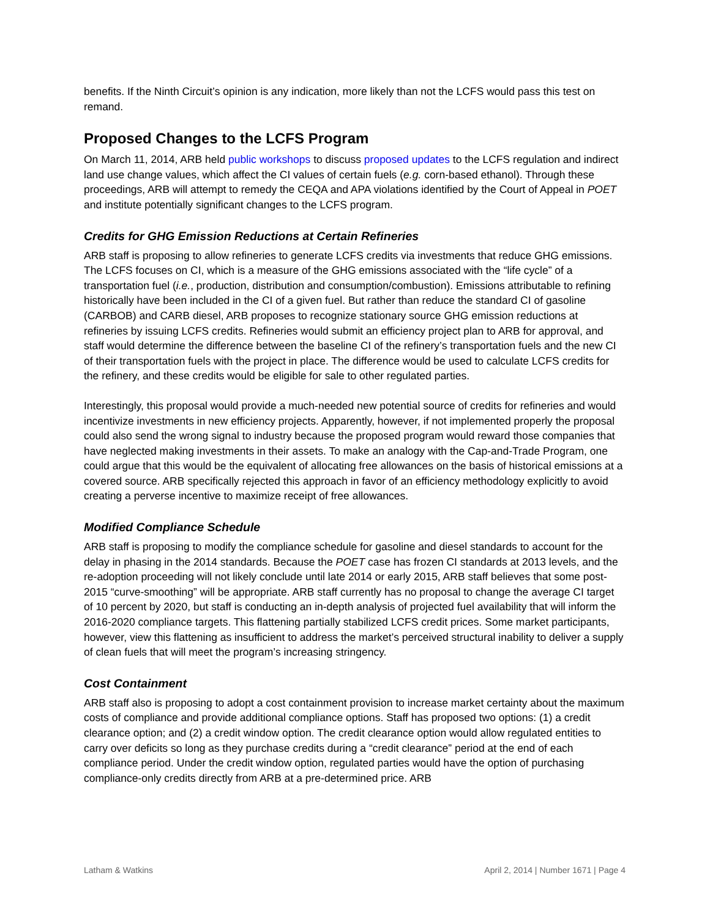benefits. If the Ninth Circuit’s opinion is any indication, more likely than not the LCFS would pass this test on remand.
Proposed Changes to the LCFS Program
On March 11, 2014, ARB held public workshops to discuss proposed updates to the LCFS regulation and indirect land use change values, which affect the CI values of certain fuels (e.g. corn-based ethanol). Through these proceedings, ARB will attempt to remedy the CEQA and APA violations identified by the Court of Appeal in POET and institute potentially significant changes to the LCFS program.
Credits for GHG Emission Reductions at Certain Refineries
ARB staff is proposing to allow refineries to generate LCFS credits via investments that reduce GHG emissions. The LCFS focuses on CI, which is a measure of the GHG emissions associated with the “life cycle” of a transportation fuel (i.e., production, distribution and consumption/combustion). Emissions attributable to refining historically have been included in the CI of a given fuel. But rather than reduce the standard CI of gasoline (CARBOB) and CARB diesel, ARB proposes to recognize stationary source GHG emission reductions at refineries by issuing LCFS credits. Refineries would submit an efficiency project plan to ARB for approval, and staff would determine the difference between the baseline CI of the refinery’s transportation fuels and the new CI of their transportation fuels with the project in place. The difference would be used to calculate LCFS credits for the refinery, and these credits would be eligible for sale to other regulated parties.
Interestingly, this proposal would provide a much-needed new potential source of credits for refineries and would incentivize investments in new efficiency projects. Apparently, however, if not implemented properly the proposal could also send the wrong signal to industry because the proposed program would reward those companies that have neglected making investments in their assets. To make an analogy with the Cap-and-Trade Program, one could argue that this would be the equivalent of allocating free allowances on the basis of historical emissions at a covered source. ARB specifically rejected this approach in favor of an efficiency methodology explicitly to avoid creating a perverse incentive to maximize receipt of free allowances.
Modified Compliance Schedule
ARB staff is proposing to modify the compliance schedule for gasoline and diesel standards to account for the delay in phasing in the 2014 standards. Because the POET case has frozen CI standards at 2013 levels, and the re-adoption proceeding will not likely conclude until late 2014 or early 2015, ARB staff believes that some post-2015 “curve-smoothing” will be appropriate. ARB staff currently has no proposal to change the average CI target of 10 percent by 2020, but staff is conducting an in-depth analysis of projected fuel availability that will inform the 2016-2020 compliance targets. This flattening partially stabilized LCFS credit prices. Some market participants, however, view this flattening as insufficient to address the market’s perceived structural inability to deliver a supply of clean fuels that will meet the program’s increasing stringency.
Cost Containment
ARB staff also is proposing to adopt a cost containment provision to increase market certainty about the maximum costs of compliance and provide additional compliance options. Staff has proposed two options: (1) a credit clearance option; and (2) a credit window option. The credit clearance option would allow regulated entities to carry over deficits so long as they purchase credits during a “credit clearance” period at the end of each compliance period. Under the credit window option, regulated parties would have the option of purchasing compliance-only credits directly from ARB at a pre-determined price. ARB
Latham & Watkins April 2, 2014 | Number 1671 | Page 4